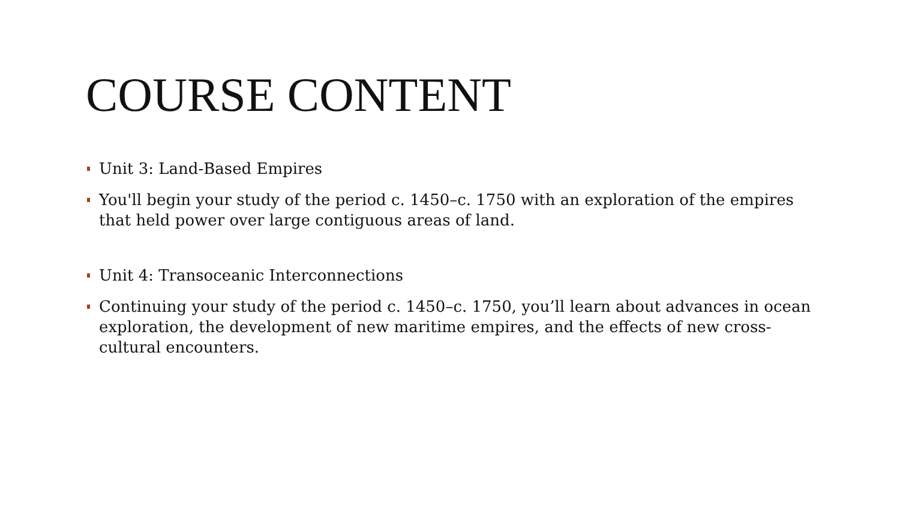COURSE CONTENT
Unit 3: Land-Based Empires
You'll begin your study of the period c. 1450–c. 1750 with an exploration of the empires that held power over large contiguous areas of land.
Unit 4: Transoceanic Interconnections
Continuing your study of the period c. 1450–c. 1750, you’ll learn about advances in ocean exploration, the development of new maritime empires, and the effects of new cross-cultural encounters.